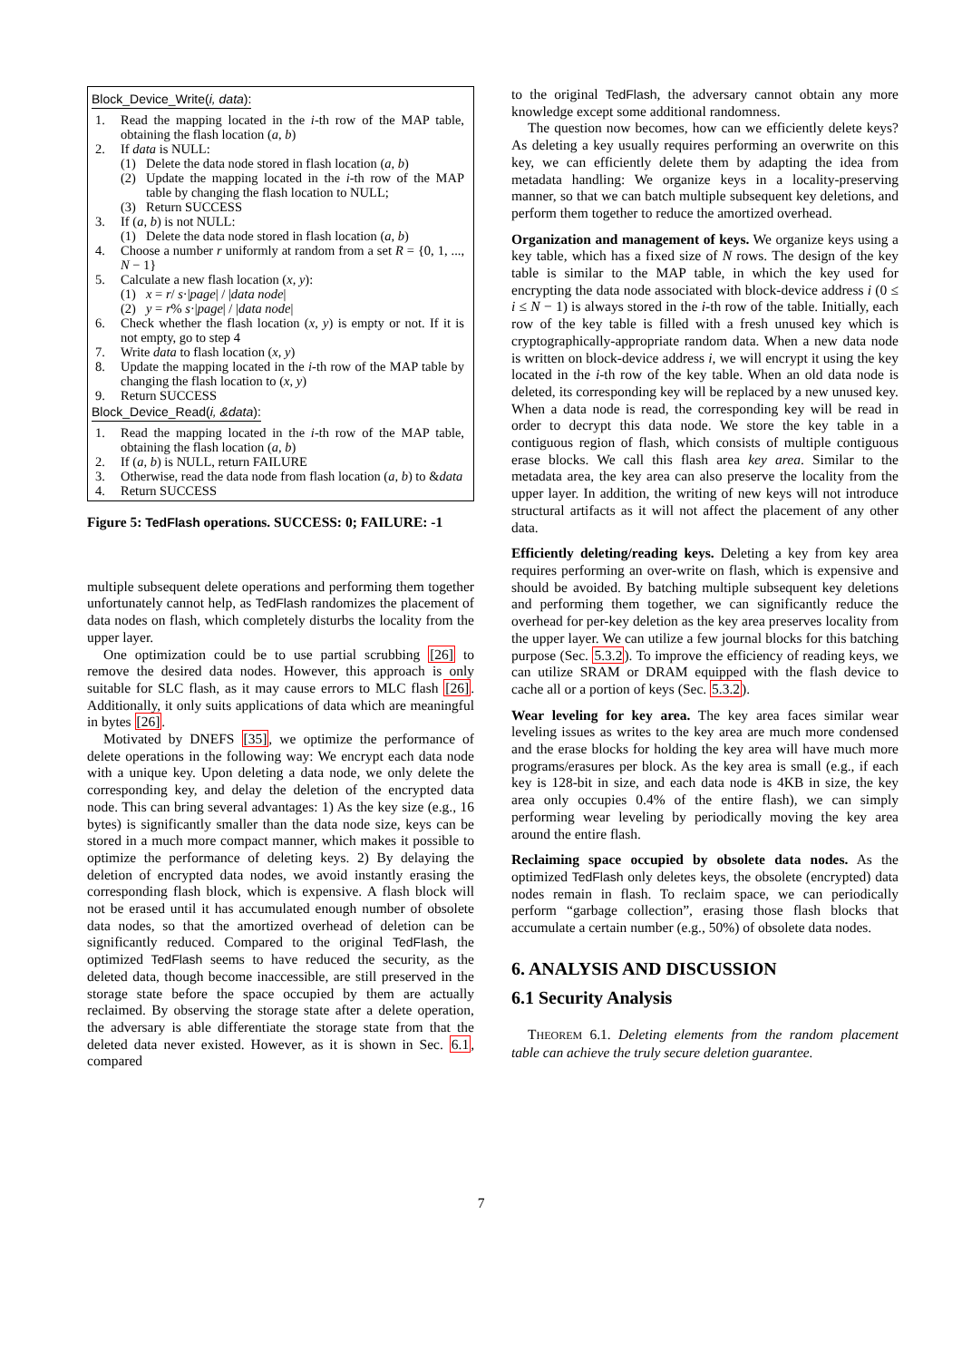Block_Device_Write(i, data):
1. Read the mapping located in the i-th row of the MAP table, obtaining the flash location (a, b)
2. If data is NULL:
(1) Delete the data node stored in flash location (a, b)
(2) Update the mapping located in the i-th row of the MAP table by changing the flash location to NULL;
(3) Return SUCCESS
3. If (a, b) is not NULL:
(1) Delete the data node stored in flash location (a, b)
4. Choose a number r uniformly at random from a set R = {0, 1, ..., N − 1}
5. Calculate a new flash location (x, y):
(1) x = r/ s·|page| / |data node|
(2) y = r% s·|page| / |data node|
6. Check whether the flash location (x, y) is empty or not. If it is not empty, go to step 4
7. Write data to flash location (x, y)
8. Update the mapping located in the i-th row of the MAP table by changing the flash location to (x, y)
9. Return SUCCESS
Block_Device_Read(i, &data):
1. Read the mapping located in the i-th row of the MAP table, obtaining the flash location (a, b)
2. If (a, b) is NULL, return FAILURE
3. Otherwise, read the data node from flash location (a, b) to &data
4. Return SUCCESS
Figure 5: TedFlash operations. SUCCESS: 0; FAILURE: -1
multiple subsequent delete operations and performing them together unfortunately cannot help, as TedFlash randomizes the placement of data nodes on flash, which completely disturbs the locality from the upper layer.
One optimization could be to use partial scrubbing [26] to remove the desired data nodes. However, this approach is only suitable for SLC flash, as it may cause errors to MLC flash [26]. Additionally, it only suits applications of data which are meaningful in bytes [26].
Motivated by DNEFS [35], we optimize the performance of delete operations in the following way: We encrypt each data node with a unique key. Upon deleting a data node, we only delete the corresponding key, and delay the deletion of the encrypted data node. This can bring several advantages: 1) As the key size (e.g., 16 bytes) is significantly smaller than the data node size, keys can be stored in a much more compact manner, which makes it possible to optimize the performance of deleting keys. 2) By delaying the deletion of encrypted data nodes, we avoid instantly erasing the corresponding flash block, which is expensive. A flash block will not be erased until it has accumulated enough number of obsolete data nodes, so that the amortized overhead of deletion can be significantly reduced. Compared to the original TedFlash, the optimized TedFlash seems to have reduced the security, as the deleted data, though become inaccessible, are still preserved in the storage state before the space occupied by them are actually reclaimed. By observing the storage state after a delete operation, the adversary is able differentiate the storage state from that the deleted data never existed. However, as it is shown in Sec. 6.1, compared
to the original TedFlash, the adversary cannot obtain any more knowledge except some additional randomness.
The question now becomes, how can we efficiently delete keys? As deleting a key usually requires performing an overwrite on this key, we can efficiently delete them by adapting the idea from metadata handling: We organize keys in a locality-preserving manner, so that we can batch multiple subsequent key deletions, and perform them together to reduce the amortized overhead.
Organization and management of keys. We organize keys using a key table, which has a fixed size of N rows. The design of the key table is similar to the MAP table, in which the key used for encrypting the data node associated with block-device address i (0 ≤ i ≤ N − 1) is always stored in the i-th row of the table. Initially, each row of the key table is filled with a fresh unused key which is cryptographically-appropriate random data. When a new data node is written on block-device address i, we will encrypt it using the key located in the i-th row of the key table. When an old data node is deleted, its corresponding key will be replaced by a new unused key. When a data node is read, the corresponding key will be read in order to decrypt this data node. We store the key table in a contiguous region of flash, which consists of multiple contiguous erase blocks. We call this flash area key area. Similar to the metadata area, the key area can also preserve the locality from the upper layer. In addition, the writing of new keys will not introduce structural artifacts as it will not affect the placement of any other data.
Efficiently deleting/reading keys. Deleting a key from key area requires performing an over-write on flash, which is expensive and should be avoided. By batching multiple subsequent key deletions and performing them together, we can significantly reduce the overhead for per-key deletion as the key area preserves locality from the upper layer. We can utilize a few journal blocks for this batching purpose (Sec. 5.3.2). To improve the efficiency of reading keys, we can utilize SRAM or DRAM equipped with the flash device to cache all or a portion of keys (Sec. 5.3.2).
Wear leveling for key area. The key area faces similar wear leveling issues as writes to the key area are much more condensed and the erase blocks for holding the key area will have much more programs/erasures per block. As the key area is small (e.g., if each key is 128-bit in size, and each data node is 4KB in size, the key area only occupies 0.4% of the entire flash), we can simply performing wear leveling by periodically moving the key area around the entire flash.
Reclaiming space occupied by obsolete data nodes. As the optimized TedFlash only deletes keys, the obsolete (encrypted) data nodes remain in flash. To reclaim space, we can periodically perform “garbage collection”, erasing those flash blocks that accumulate a certain number (e.g., 50%) of obsolete data nodes.
6. ANALYSIS AND DISCUSSION
6.1 Security Analysis
THEOREM 6.1. Deleting elements from the random placement table can achieve the truly secure deletion guarantee.
7